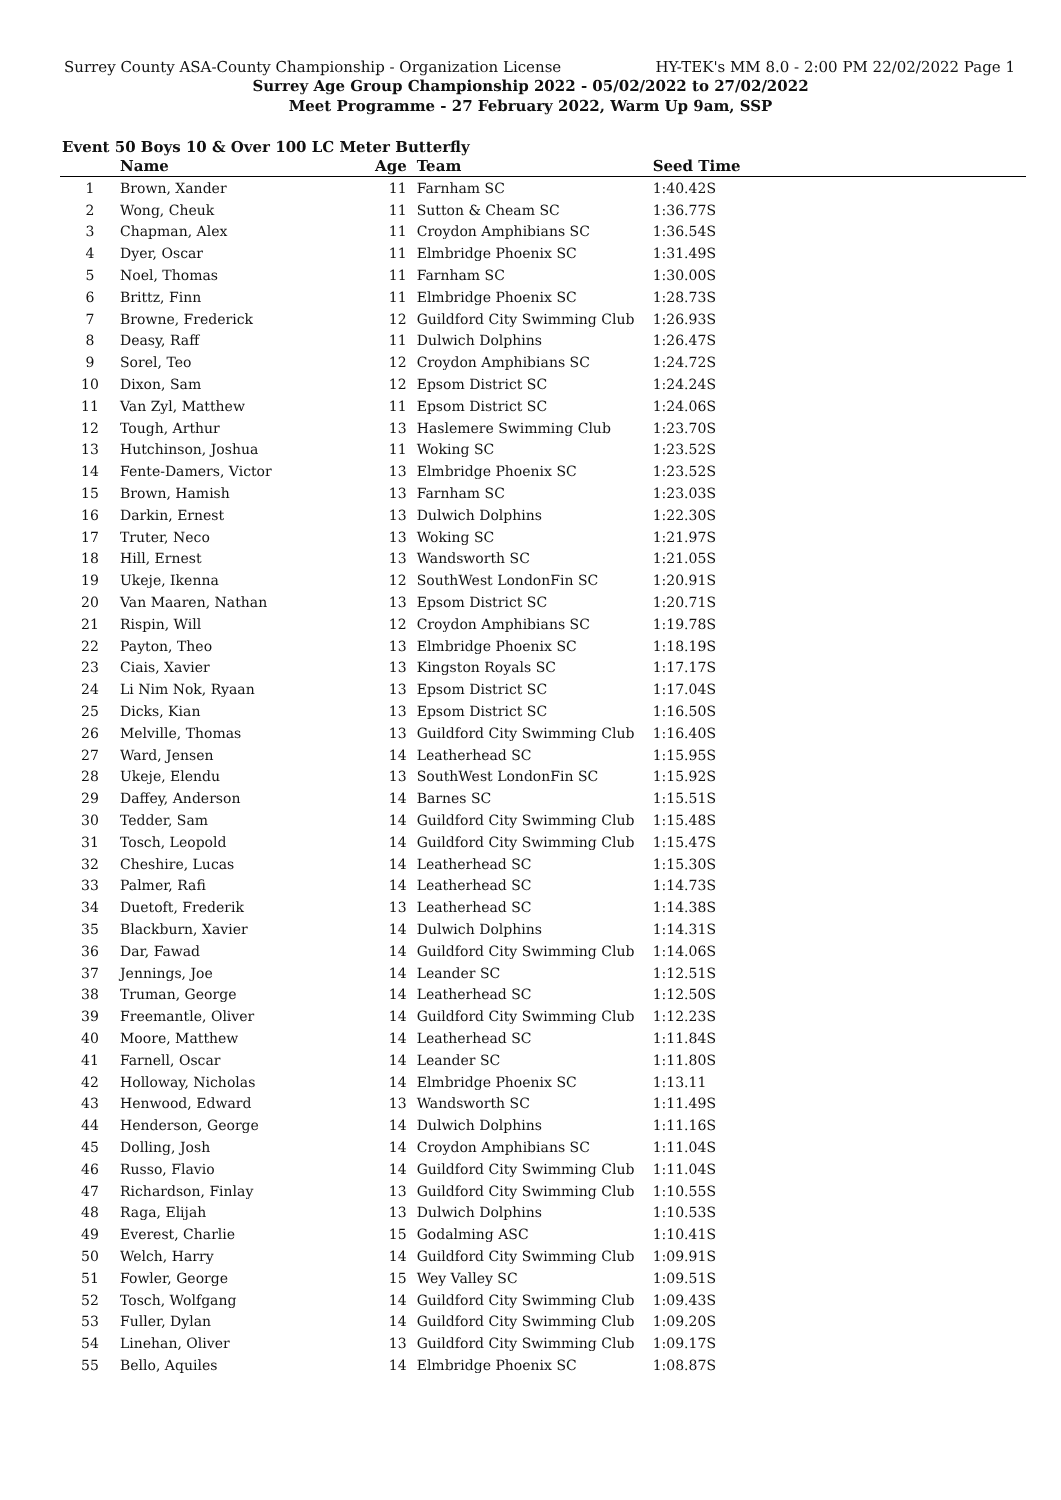Surrey County ASA-County Championship - Organization License HY-TEK's MM 8.0 - 2:00 PM 22/02/2022 Page 1
Surrey Age Group Championship 2022 - 05/02/2022 to 27/02/2022
Meet Programme - 27 February 2022, Warm Up 9am, SSP
Event 50 Boys 10 & Over 100 LC Meter Butterfly
| | Name | Age | Team | Seed Time |
| --- | --- | --- | --- | --- |
| 1 | Brown, Xander | 11 | Farnham SC | 1:40.42S |
| 2 | Wong, Cheuk | 11 | Sutton & Cheam SC | 1:36.77S |
| 3 | Chapman, Alex | 11 | Croydon Amphibians SC | 1:36.54S |
| 4 | Dyer, Oscar | 11 | Elmbridge Phoenix SC | 1:31.49S |
| 5 | Noel, Thomas | 11 | Farnham SC | 1:30.00S |
| 6 | Brittz, Finn | 11 | Elmbridge Phoenix SC | 1:28.73S |
| 7 | Browne, Frederick | 12 | Guildford City Swimming Club | 1:26.93S |
| 8 | Deasy, Raff | 11 | Dulwich Dolphins | 1:26.47S |
| 9 | Sorel, Teo | 12 | Croydon Amphibians SC | 1:24.72S |
| 10 | Dixon, Sam | 12 | Epsom District SC | 1:24.24S |
| 11 | Van Zyl, Matthew | 11 | Epsom District SC | 1:24.06S |
| 12 | Tough, Arthur | 13 | Haslemere Swimming Club | 1:23.70S |
| 13 | Hutchinson, Joshua | 11 | Woking SC | 1:23.52S |
| 14 | Fente-Damers, Victor | 13 | Elmbridge Phoenix SC | 1:23.52S |
| 15 | Brown, Hamish | 13 | Farnham SC | 1:23.03S |
| 16 | Darkin, Ernest | 13 | Dulwich Dolphins | 1:22.30S |
| 17 | Truter, Neco | 13 | Woking SC | 1:21.97S |
| 18 | Hill, Ernest | 13 | Wandsworth SC | 1:21.05S |
| 19 | Ukeje, Ikenna | 12 | SouthWest LondonFin SC | 1:20.91S |
| 20 | Van Maaren, Nathan | 13 | Epsom District SC | 1:20.71S |
| 21 | Rispin, Will | 12 | Croydon Amphibians SC | 1:19.78S |
| 22 | Payton, Theo | 13 | Elmbridge Phoenix SC | 1:18.19S |
| 23 | Ciais, Xavier | 13 | Kingston Royals SC | 1:17.17S |
| 24 | Li Nim Nok, Ryaan | 13 | Epsom District SC | 1:17.04S |
| 25 | Dicks, Kian | 13 | Epsom District SC | 1:16.50S |
| 26 | Melville, Thomas | 13 | Guildford City Swimming Club | 1:16.40S |
| 27 | Ward, Jensen | 14 | Leatherhead SC | 1:15.95S |
| 28 | Ukeje, Elendu | 13 | SouthWest LondonFin SC | 1:15.92S |
| 29 | Daffey, Anderson | 14 | Barnes SC | 1:15.51S |
| 30 | Tedder, Sam | 14 | Guildford City Swimming Club | 1:15.48S |
| 31 | Tosch, Leopold | 14 | Guildford City Swimming Club | 1:15.47S |
| 32 | Cheshire, Lucas | 14 | Leatherhead SC | 1:15.30S |
| 33 | Palmer, Rafi | 14 | Leatherhead SC | 1:14.73S |
| 34 | Duetoft, Frederik | 13 | Leatherhead SC | 1:14.38S |
| 35 | Blackburn, Xavier | 14 | Dulwich Dolphins | 1:14.31S |
| 36 | Dar, Fawad | 14 | Guildford City Swimming Club | 1:14.06S |
| 37 | Jennings, Joe | 14 | Leander SC | 1:12.51S |
| 38 | Truman, George | 14 | Leatherhead SC | 1:12.50S |
| 39 | Freemantle, Oliver | 14 | Guildford City Swimming Club | 1:12.23S |
| 40 | Moore, Matthew | 14 | Leatherhead SC | 1:11.84S |
| 41 | Farnell, Oscar | 14 | Leander SC | 1:11.80S |
| 42 | Holloway, Nicholas | 14 | Elmbridge Phoenix SC | 1:13.11 |
| 43 | Henwood, Edward | 13 | Wandsworth SC | 1:11.49S |
| 44 | Henderson, George | 14 | Dulwich Dolphins | 1:11.16S |
| 45 | Dolling, Josh | 14 | Croydon Amphibians SC | 1:11.04S |
| 46 | Russo, Flavio | 14 | Guildford City Swimming Club | 1:11.04S |
| 47 | Richardson, Finlay | 13 | Guildford City Swimming Club | 1:10.55S |
| 48 | Raga, Elijah | 13 | Dulwich Dolphins | 1:10.53S |
| 49 | Everest, Charlie | 15 | Godalming ASC | 1:10.41S |
| 50 | Welch, Harry | 14 | Guildford City Swimming Club | 1:09.91S |
| 51 | Fowler, George | 15 | Wey Valley SC | 1:09.51S |
| 52 | Tosch, Wolfgang | 14 | Guildford City Swimming Club | 1:09.43S |
| 53 | Fuller, Dylan | 14 | Guildford City Swimming Club | 1:09.20S |
| 54 | Linehan, Oliver | 13 | Guildford City Swimming Club | 1:09.17S |
| 55 | Bello, Aquiles | 14 | Elmbridge Phoenix SC | 1:08.87S |